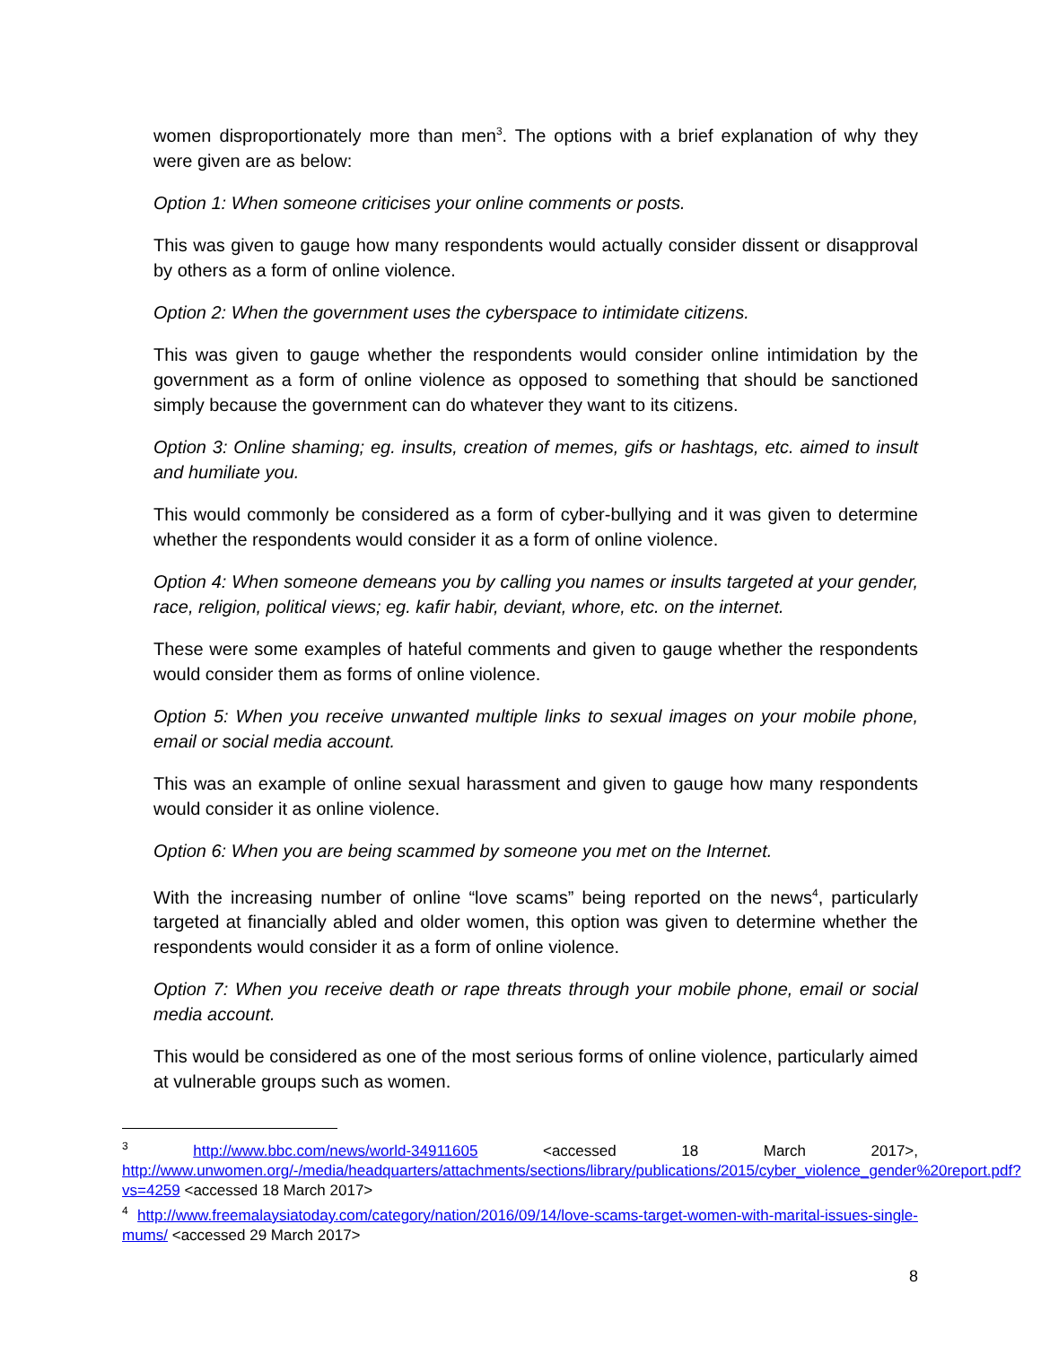women disproportionately more than men<sup>3</sup>. The options with a brief explanation of why they were given are as below:
Option 1: When someone criticises your online comments or posts.
This was given to gauge how many respondents would actually consider dissent or disapproval by others as a form of online violence.
Option 2: When the government uses the cyberspace to intimidate citizens.
This was given to gauge whether the respondents would consider online intimidation by the government as a form of online violence as opposed to something that should be sanctioned simply because the government can do whatever they want to its citizens.
Option 3: Online shaming; eg. insults, creation of memes, gifs or hashtags, etc. aimed to insult and humiliate you.
This would commonly be considered as a form of cyber-bullying and it was given to determine whether the respondents would consider it as a form of online violence.
Option 4: When someone demeans you by calling you names or insults targeted at your gender, race, religion, political views; eg. kafir habir, deviant, whore, etc. on the internet.
These were some examples of hateful comments and given to gauge whether the respondents would consider them as forms of online violence.
Option 5: When you receive unwanted multiple links to sexual images on your mobile phone, email or social media account.
This was an example of online sexual harassment and given to gauge how many respondents would consider it as online violence.
Option 6: When you are being scammed by someone you met on the Internet.
With the increasing number of online “love scams” being reported on the news<sup>4</sup>, particularly targeted at financially abled and older women, this option was given to determine whether the respondents would consider it as a form of online violence.
Option 7: When you receive death or rape threats through your mobile phone, email or social media account.
This would be considered as one of the most serious forms of online violence, particularly aimed at vulnerable groups such as women.
<sup>3</sup> http://www.bbc.com/news/world-34911605 <accessed 18 March 2017>, http://www.unwomen.org/-/media/headquarters/attachments/sections/library/publications/2015/cyber_violence_gender%20report.pdf?vs=4259 <accessed 18 March 2017>
<sup>4</sup> http://www.freemalaysiatoday.com/category/nation/2016/09/14/love-scams-target-women-with-marital-issues-single-mums/ <accessed 29 March 2017>
8